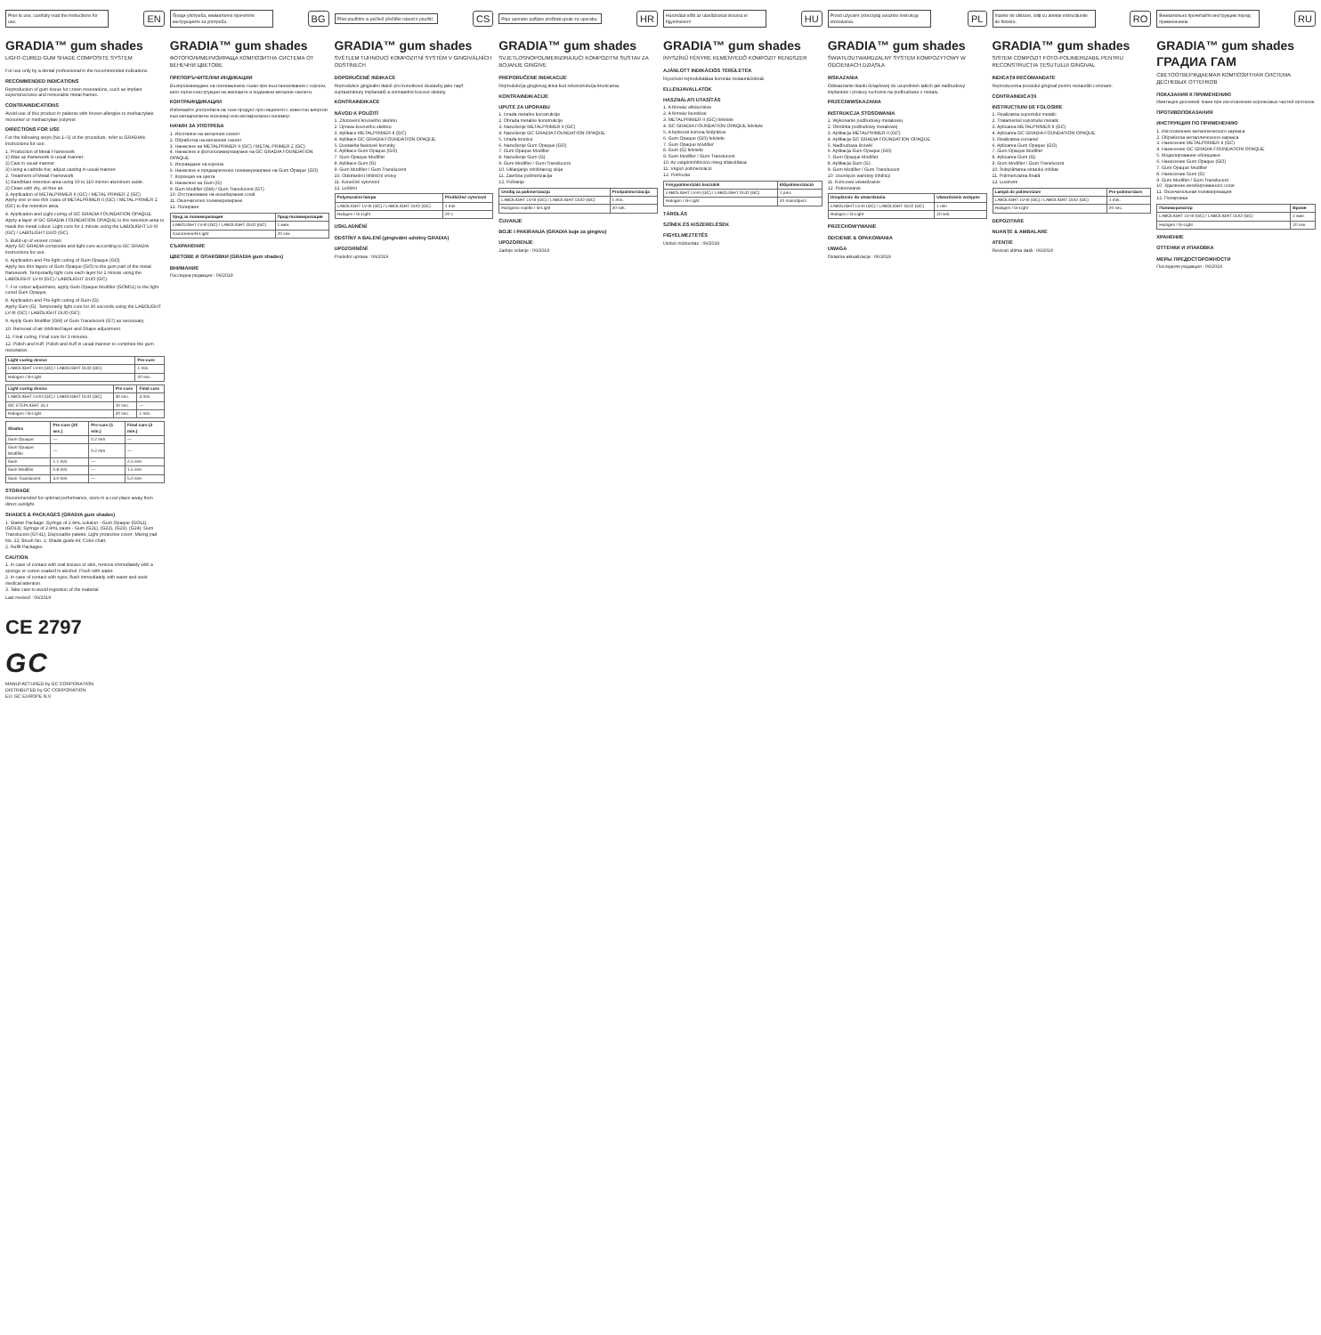Prior to use, carefully read the instructions for use.
EN
GRADIA™ gum shades
LIGHT-CURED GUM SHADE COMPOSITE SYSTEM
For use only by a dental professional in the recommended indications.
RECOMMENDED INDICATIONS
Reproduction of gum tissue for crown restorations, such as implant superstructures and removable metal frames.
CONTRAINDICATIONS
Avoid use of this product in patients with known allergies to methacrylate monomer or methacrylate polymer.
DIRECTIONS FOR USE
For the following steps (No.1–5) of the procedure, refer to GRADIA® instructions for use.
1. Production of Metal Framework
1) Wax up framework in usual manner.
2) Cast in usual manner.
3) Using a carbide bur, adjust casting in usual manner.
2. Treatment of Metal Framework
1) Sandblast retention area using 50 to 110 micron aluminum oxide.
2) Clean with dry, oil-free air.
3. Application of METALPRIMER II (GC) / METAL PRIMER Z (GC)
Apply one or two thin coats of METALPRIMER II (GC) / METAL PRIMER Z (GC) to the retention area.
4. Application and Light curing of GC GRADIA FOUNDATION OPAQUE
Apply a layer of GC GRADIA FOUNDATION OPAQUE to the retention area to mask the metal colour. Light cure for 1 minute using the LABOLIGHT LV-III (GC) / LABOLIGHT DUO (GC).
5. Build-up of veneer crown
Apply GC GRADIA composite and light cure according to GC GRADIA instructions for use.
6. Application and Pre-light curing of Gum Opaque (GO)
Apply two thin layers of Gum Opaque (GO) to the gum part of the metal framework. Temporarily light cure each layer for 1 minute using the LABOLIGHT LV-III (GC) / LABOLIGHT DUO (GC).
7. For colour adjustment, apply Gum Opaque Modifier (GOM51) to the light cured Gum Opaque.
8. Application and Pre-light curing of Gum (G)
Apply Gum (G). Temporarily light cure for 30 seconds using the LABOLIGHT LV-III (GC) / LABOLIGHT DUO (GC).
9. Apply Gum Modifier (GM) or Gum Translucent (GT) as necessary.
10. Removal of air inhibited layer and Shape adjustment.
11. Final curing. Final cure for 3 minutes.
12. Polish and buff. Polish and buff in usual manner to complete the gum restoration.
| Light curing device | Pre-cure |
| --- | --- |
| LABOLIGHT LV-III (GC) / LABOLIGHT DUO (GC) | 1 min. |
| Halogen / G-Light | 20 sec. |
| Light curing device | Pre-cure | Final cure |
| --- | --- | --- |
| LABOLIGHT LV-III (GC) / LABOLIGHT DUO (GC) | 30 sec. | 3 min. |
| GC STEPLIGHT SL-I | 10 sec. | — |
| Halogen / G-Light | 20 sec. | 1 min. |
| Shades | Pre-cure (30 sec.) | Pre-cure (1 min.) | Final cure (3 min.) |
| --- | --- | --- | --- |
| Gum Opaque | — | 0.2 mm | — |
| Gum Opaque Modifier | — | 0.2 mm | — |
| Gum | 1.1 mm | — | 2.5 mm |
| Gum Modifier | 0.8 mm | — | 1.5 mm |
| Gum Translucent | 3.0 mm | — | 5.0 mm |
STORAGE
Recommended for optimal performance, store in a cool place away from direct sunlight.
SHADES & PACKAGES (GRADIA gum shades)
1. Starter Package: Syringe of 2.4mL solution - Gum Opaque (GO11), (GO13); Syringe of 2.9mL paste - Gum (G21), (G22), (G23), (G24); Gum Translucent (GT41); Disposable palette; Light protective cover; Mixing pad No. 22; Brush No. 1; Shade guide kit; Color chart.
2. Refill Packages
CAUTION
1. In case of contact with oral tissues or skin, remove immediately with a sponge or cotton soaked in alcohol. Flush with water.
2. In case of contact with eyes, flush immediately with water and seek medical attention.
3. Take care to avoid ingestion of the material.
Last revised : 06/2019
CE 2797
GC
MANUFACTURED by GC CORPORATION
DISTRIBUTED by GC CORPORATION
EU: GC EUROPE N.V.
Преди употреба, внимателно прочетете инструкциите за употреба.
BG
GRADIA™ gum shades
ФОТОПОЛИМЕРИЗИРАЩА КОМПОЗИТНА СИСТЕМА ОТ ВЕНЕЧНИ ЦВЕТОВЕ
ПРЕПОРЪЧИТЕЛНИ ИНДИКАЦИИ
Възпроизвеждане на гингивалната тъкан при възстановявания с корони, като горни конструкции на импланти и подвижни метални скелети.
КОНТРАИНДИКАЦИИ
Избягвайте употребата на този продукт при пациенти с известни алергии към метакрилатен мономер или метакрилатен полимер.
НАЧИН ЗА УПОТРЕБА
1. Изготвяне на металния скелет
2. Обработка на металния скелет
3. Нанасяне на METALPRIMER II (GC) / METAL PRIMER Z (GC)
4. Нанасяне и фотополимеризиране на GC GRADIA FOUNDATION OPAQUE
5. Изграждане на корона
6. Нанасяне и предварително полимеризиране на Gum Opaque (GO)
7. Корекция на цвета
8. Нанасяне на Gum (G)
9. Gum Modifier (GM) / Gum Translucent (GT)
10. Отстраняване на инхибирания слой
11. Окончателно полимеризиране
12. Полиране
| Уред за полимеризация | Пред-полимеризация |
| --- | --- |
| LABOLIGHT LV-III (GC) / LABOLIGHT DUO (GC) | 1 мин. |
| Халогенен/G-Light | 20 сек. |
СЪХРАНЕНИЕ
ЦВЕТОВЕ И ОПАКОВКИ (GRADIA gum shades)
ВНИМАНИЕ
Последна редакция : 06/2019
Před použitím si pečlivě přečtěte návod k použití.
CS
GRADIA™ gum shades
SVĚTLEM TUHNOUCÍ KOMPOZITNÍ SYSTÉM V GINGIVÁLNÍCH ODSTÍNECH
DOPORUČENÉ INDIKACE
Reprodukce gingivální tkáně pro korunkové dostavby jako např. suprastruktury implantátů a snímatelné kovové skelety.
KONTRAINDIKACE
NÁVOD K POUŽITÍ
1. Zhotovení kovového skeletu
2. Úprava kovového skeletu
3. Aplikace METALPRIMER II (GC)
4. Aplikace GC GRADIA FOUNDATION OPAQUE
5. Dostavba fasetové korunky
6. Aplikace Gum Opaque (GO)
7. Gum Opaque Modifier
8. Aplikace Gum (G)
9. Gum Modifier / Gum Translucent
10. Odstranění inhibiční vrstvy
11. Konečné vytvrzení
12. Leštění
| Polymerační lampa | Předběžné vytvrzení |
| --- | --- |
| LABOLIGHT LV-III (GC) / LABOLIGHT DUO (GC) | 1 min |
| Halogen / G-Light | 20 s |
USKLADNĚNÍ
ODSTÍNY A BALENÍ (gingivální odstíny GRADIA)
UPOZORNĚNÍ
Poslední uprava : 06/2019
Prije uporabe pažljivo pročitati upute za uporabu.
HR
GRADIA™ gum shades
SVJETLOSNOPOLIMERIZIRAJUĆI KOMPOZITNI SUSTAV ZA BOJANJE GINGIVE
PREPORUČENE INDIKACIJE
Reprodukcija gingivnog tkiva kod rekonstrukcija krunicama.
KONTRAINDIKACIJE
UPUTE ZA UPORABU
1. Izrada metalne konstrukcije
2. Obrada metalne konstrukcije
3. Nanošenje METALPRIMER II (GC)
4. Nanošenje GC GRADIA FOUNDATION OPAQUE
5. Izrada krunice
6. Nanošenje Gum Opaque (GO)
7. Gum Opaque Modifier
8. Nanošenje Gum (G)
9. Gum Modifier / Gum Translucent
10. Uklanjanje inhibiranog sloja
11. Završna polimerizacija
12. Poliranje
| Uređaj za polimerizaciju | Predpolimerizacija |
| --- | --- |
| LABOLIGHT LV-III (GC) / LABOLIGHT DUO (GC) | 1 min. |
| Halogeno svjetlo / G-Light | 20 sek. |
ČUVANJE
BOJE I PAKIRANJA (GRADIA boje za gingivu)
UPOZORENJE
Zadnje izdanje : 06/2019
Használat előtt az utasításokat olvassa el figyelmesen!
HU
GRADIA™ gum shades
ÍNYSZÍNŰ FÉNYRE KEMÉNYEDŐ KOMPOZIT RENDSZER
AJÁNLOTT INDIKÁCIÓS TERÜLETEK
Ínyszövet reprodukálása koronás restaurációknál.
ELLENJAVALLATOK
HASZNÁLATI UTASÍTÁS
1. A fémváz elkészítése
2. A fémváz kezelése
3. METALPRIMER II (GC) felvitele
4. GC GRADIA FOUNDATION OPAQUE felvitele
5. A leplezett korona felépítése
6. Gum Opaque (GO) felvitele
7. Gum Opaque Modifier
8. Gum (G) felvitele
9. Gum Modifier / Gum Translucent
10. Az oxigéninhibíciós réteg eltávolítása
11. Végső polimerizáció
12. Polírozás
| Fénypolimerizáló készülék | Előpolimerizáció |
| --- | --- |
| LABOLIGHT LV-III (GC) / LABOLIGHT DUO (GC) | 1 perc |
| Halogén / G-Light | 20 másodperc |
TÁROLÁS
SZÍNEK ÉS KISZERELÉSEK
FIGYELMEZTETÉS
Utolsó módosítás : 06/2019
Przed użyciem przeczytaj uważnie instrukcję stosowania.
PL
GRADIA™ gum shades
ŚWIATŁOUTWARDZALNY SYSTEM KOMPOZYTOWY W ODCIENIACH DZIĄSŁA
WSKAZANIA
Odtwarzanie tkanki dziąsłowej do uzupełnień takich jak nadbudowy implantów i protezy ruchome na podbudowie z metalu.
PRZECIWWSKAZANIA
INSTRUKCJA STOSOWANIA
1. Wykonanie podbudowy metalowej
2. Obróbka podbudowy metalowej
3. Aplikacja METALPRIMER II (GC)
4. Aplikacja GC GRADIA FOUNDATION OPAQUE
5. Nadbudowa licówki
6. Aplikacja Gum Opaque (GO)
7. Gum Opaque Modifier
8. Aplikacja Gum (G)
9. Gum Modifier / Gum Translucent
10. Usunięcie warstwy inhibicji
11. Końcowe utwardzanie
12. Polerowanie
| Urządzenie do utwardzania | Utwardzanie wstępne |
| --- | --- |
| LABOLIGHT LV-III (GC) / LABOLIGHT DUO (GC) | 1 min |
| Halogen / G-Light | 20 sek. |
PRZECHOWYWANIE
ODCIENIE & OPAKOWANIA
UWAGA
Ostatnia aktualizacja : 06/2019
Înainte de utilizare, citiți cu atenție instrucțiunile de folosire.
RO
GRADIA™ gum shades
SISTEM COMPOZIT FOTO-POLIMERIZABIL PENTRU RECONSTRUCȚIA ȚESUTULUI GINGIVAL
INDICAȚII RECOMANDATE
Reproducerea țesutului gingival pentru restaurări coronare.
CONTRAINDICAȚII
INSTRUCȚIUNI DE FOLOSIRE
1. Realizarea suportului metalic
2. Tratamentul suportului metalic
3. Aplicarea METALPRIMER II (GC)
4. Aplicarea GC GRADIA FOUNDATION OPAQUE
5. Realizarea coroanei
6. Aplicarea Gum Opaque (GO)
7. Gum Opaque Modifier
8. Aplicarea Gum (G)
9. Gum Modifier / Gum Translucent
10. Îndepărtarea stratului inhibat
11. Polimerizarea finală
12. Lustruire
| Lampă de polimerizare | Pre-polimerizare |
| --- | --- |
| LABOLIGHT LV-III (GC) / LABOLIGHT DUO (GC) | 1 min. |
| Halogen / G-Light | 20 sec. |
DEPOZITARE
NUANȚE & AMBALARE
ATENȚIE
Revizuit ultima dată : 06/2019
Внимательно прочитайте инструкцию перед применением.
RU
GRADIA™ gum shades
ГРАДИА ГАМ
СВЕТООТВЕРЖДАЕМАЯ КОМПОЗИТНАЯ СИСТЕМА ДЕСНЕВЫХ ОТТЕНКОВ
ПОКАЗАНИЯ К ПРИМЕНЕНИЮ
Имитация десневой ткани при изготовлении коронковых частей протезов.
ПРОТИВОПОКАЗАНИЯ
ИНСТРУКЦИЯ ПО ПРИМЕНЕНИЮ
1. Изготовление металлического каркаса
2. Обработка металлического каркаса
3. Нанесение METALPRIMER II (GC)
4. Нанесение GC GRADIA FOUNDATION OPAQUE
5. Моделирование облицовки
6. Нанесение Gum Opaque (GO)
7. Gum Opaque Modifier
8. Нанесение Gum (G)
9. Gum Modifier / Gum Translucent
10. Удаление ингибированного слоя
11. Окончательная полимеризация
12. Полировка
| Полимеризатор | Время |
| --- | --- |
| LABOLIGHT LV-III (GC) / LABOLIGHT DUO (GC) | 1 мин |
| Halogen / G-Light | 20 сек |
ХРАНЕНИЕ
ОТТЕНКИ И УПАКОВКА
МЕРЫ ПРЕДОСТОРОЖНОСТИ
Последняя редакция : 06/2019